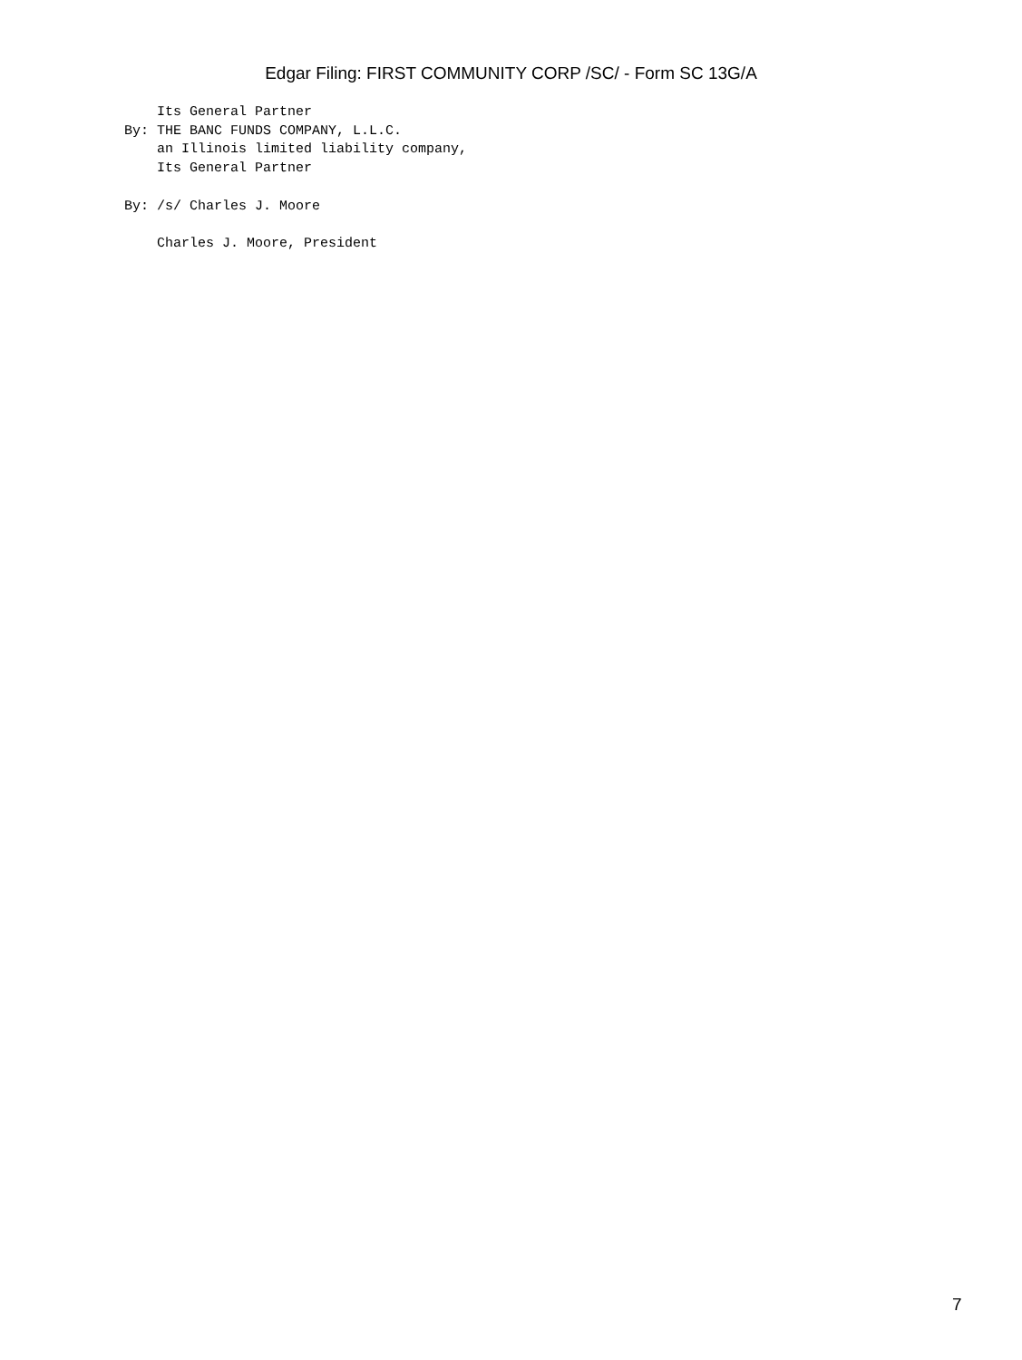Edgar Filing: FIRST COMMUNITY CORP /SC/ - Form SC 13G/A
    Its General Partner
By: THE BANC FUNDS COMPANY, L.L.C.
    an Illinois limited liability company,
    Its General Partner

By: /s/ Charles J. Moore

    Charles J. Moore, President
7